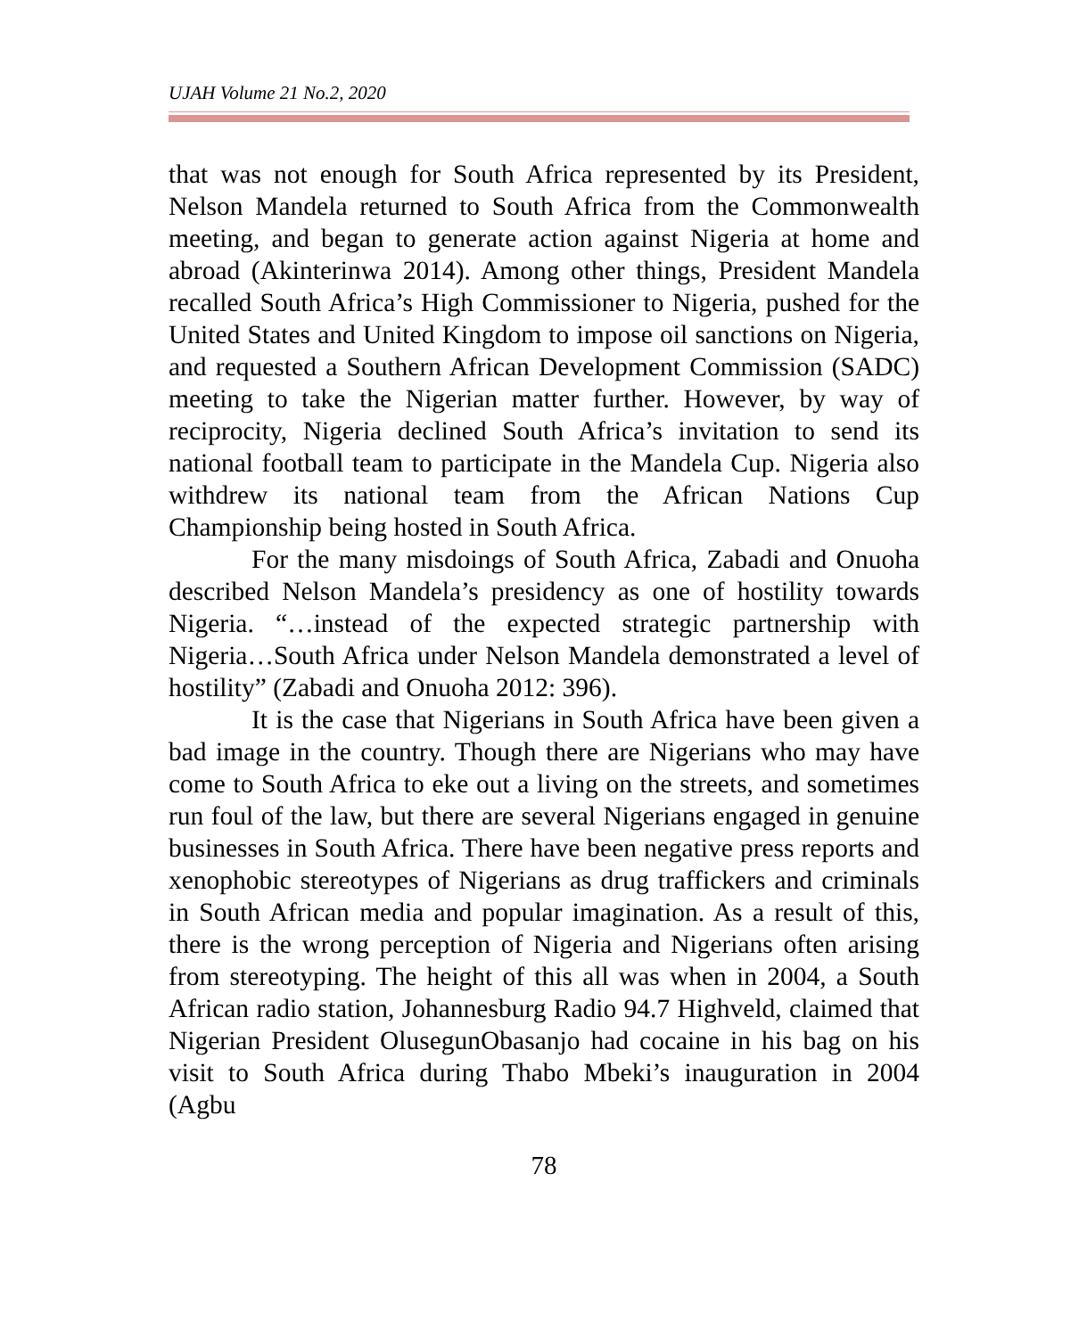UJAH Volume 21 No.2, 2020
that was not enough for South Africa represented by its President, Nelson Mandela returned to South Africa from the Commonwealth meeting, and began to generate action against Nigeria at home and abroad (Akinterinwa 2014). Among other things, President Mandela recalled South Africa’s High Commissioner to Nigeria, pushed for the United States and United Kingdom to impose oil sanctions on Nigeria, and requested a Southern African Development Commission (SADC) meeting to take the Nigerian matter further. However, by way of reciprocity, Nigeria declined South Africa’s invitation to send its national football team to participate in the Mandela Cup. Nigeria also withdrew its national team from the African Nations Cup Championship being hosted in South Africa.
For the many misdoings of South Africa, Zabadi and Onuoha described Nelson Mandela’s presidency as one of hostility towards Nigeria. “…instead of the expected strategic partnership with Nigeria…South Africa under Nelson Mandela demonstrated a level of hostility” (Zabadi and Onuoha 2012: 396).
It is the case that Nigerians in South Africa have been given a bad image in the country. Though there are Nigerians who may have come to South Africa to eke out a living on the streets, and sometimes run foul of the law, but there are several Nigerians engaged in genuine businesses in South Africa. There have been negative press reports and xenophobic stereotypes of Nigerians as drug traffickers and criminals in South African media and popular imagination. As a result of this, there is the wrong perception of Nigeria and Nigerians often arising from stereotyping. The height of this all was when in 2004, a South African radio station, Johannesburg Radio 94.7 Highveld, claimed that Nigerian President OlusegunObasanjo had cocaine in his bag on his visit to South Africa during Thabo Mbeki’s inauguration in 2004 (Agbu
78